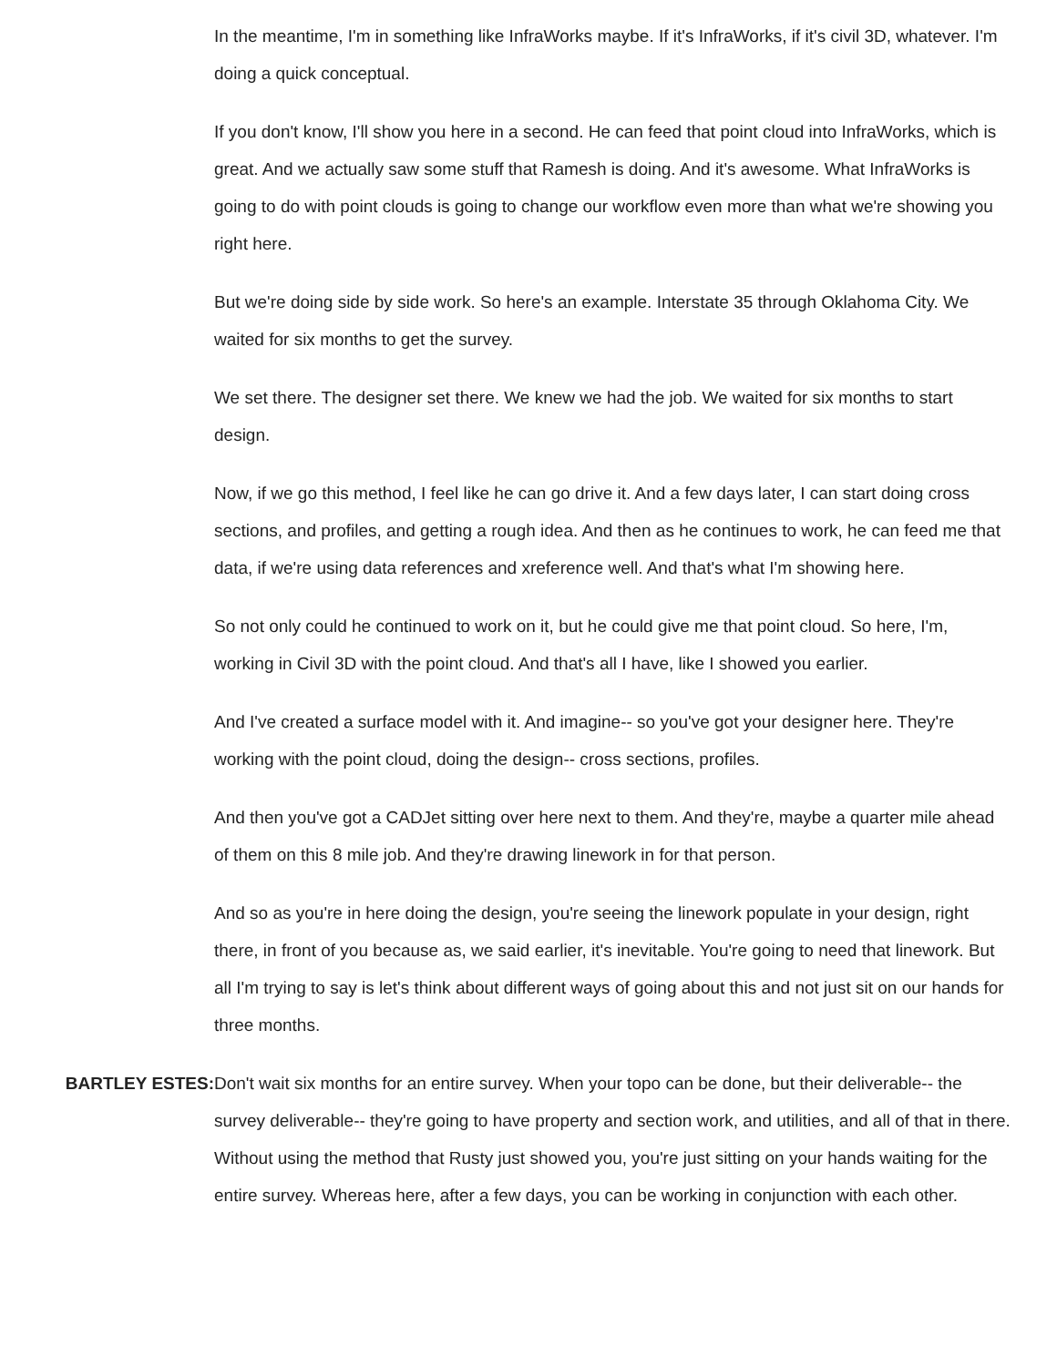In the meantime, I'm in something like InfraWorks maybe. If it's InfraWorks, if it's civil 3D, whatever. I'm doing a quick conceptual.
If you don't know, I'll show you here in a second. He can feed that point cloud into InfraWorks, which is great. And we actually saw some stuff that Ramesh is doing. And it's awesome. What InfraWorks is going to do with point clouds is going to change our workflow even more than what we're showing you right here.
But we're doing side by side work. So here's an example. Interstate 35 through Oklahoma City. We waited for six months to get the survey.
We set there. The designer set there. We knew we had the job. We waited for six months to start design.
Now, if we go this method, I feel like he can go drive it. And a few days later, I can start doing cross sections, and profiles, and getting a rough idea. And then as he continues to work, he can feed me that data, if we're using data references and xreference well. And that's what I'm showing here.
So not only could he continued to work on it, but he could give me that point cloud. So here, I'm, working in Civil 3D with the point cloud. And that's all I have, like I showed you earlier.
And I've created a surface model with it. And imagine-- so you've got your designer here. They're working with the point cloud, doing the design-- cross sections, profiles.
And then you've got a CADJet sitting over here next to them. And they're, maybe a quarter mile ahead of them on this 8 mile job. And they're drawing linework in for that person.
And so as you're in here doing the design, you're seeing the linework populate in your design, right there, in front of you because as, we said earlier, it's inevitable. You're going to need that linework. But all I'm trying to say is let's think about different ways of going about this and not just sit on our hands for three months.
BARTLEY ESTES: Don't wait six months for an entire survey. When your topo can be done, but their deliverable-- the survey deliverable-- they're going to have property and section work, and utilities, and all of that in there. Without using the method that Rusty just showed you, you're just sitting on your hands waiting for the entire survey. Whereas here, after a few days, you can be working in conjunction with each other.